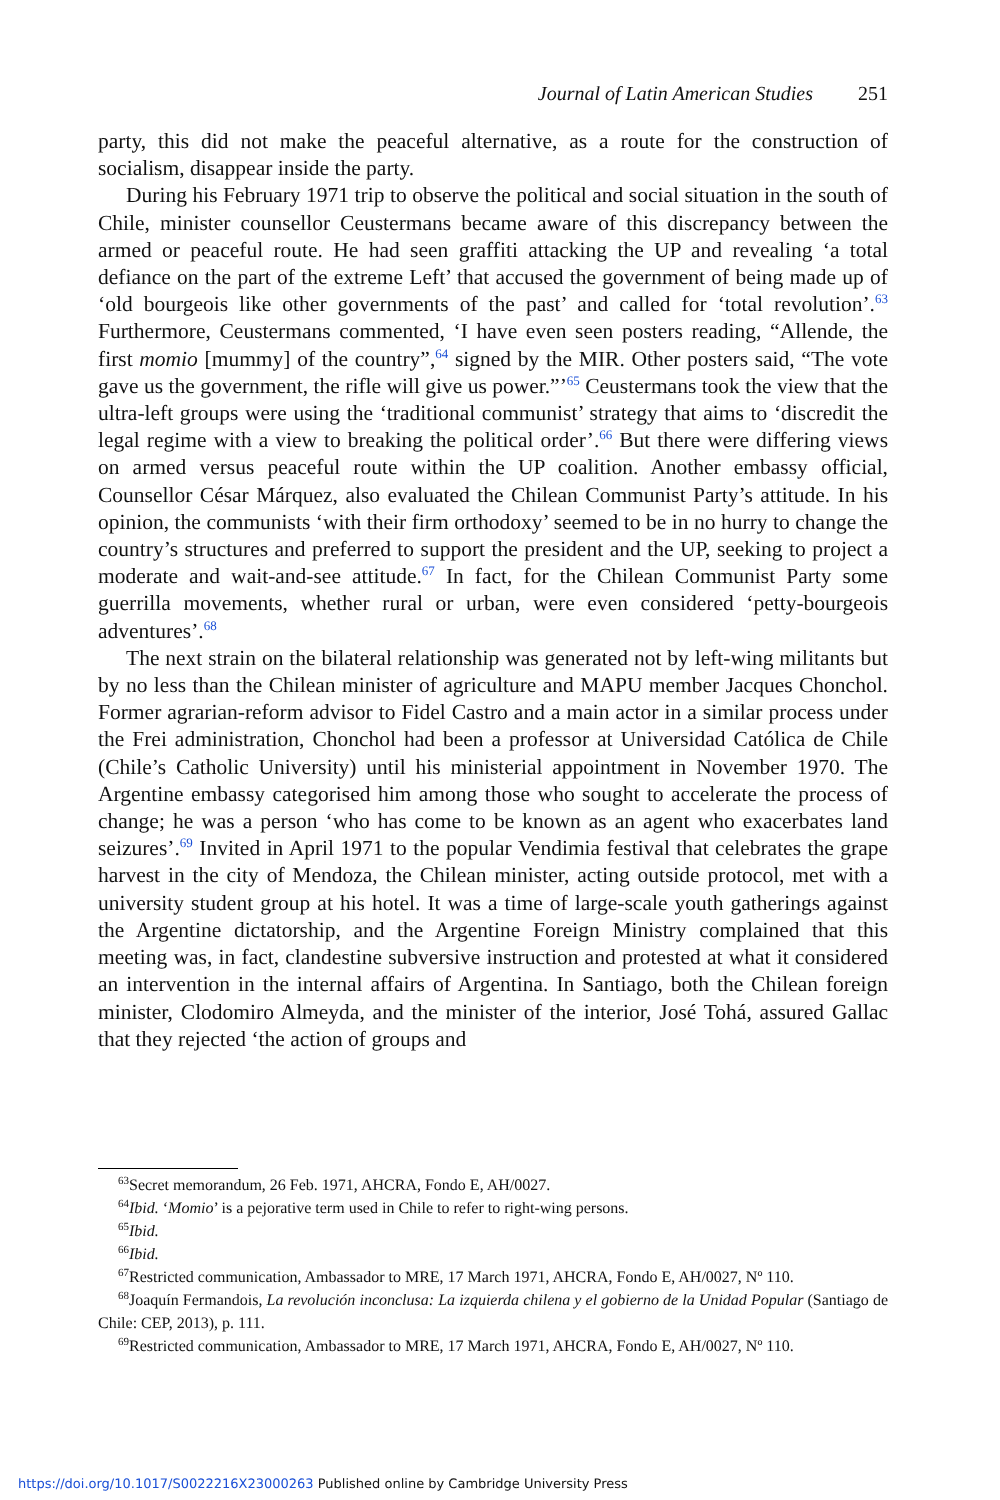Journal of Latin American Studies 251
party, this did not make the peaceful alternative, as a route for the construction of socialism, disappear inside the party.
During his February 1971 trip to observe the political and social situation in the south of Chile, minister counsellor Ceustermans became aware of this discrepancy between the armed or peaceful route. He had seen graffiti attacking the UP and revealing ‘a total defiance on the part of the extreme Left’ that accused the government of being made up of ‘old bourgeois like other governments of the past’ and called for ‘total revolution’.<sup>63</sup> Furthermore, Ceustermans commented, ‘I have even seen posters reading, “Allende, the first momio [mummy] of the country”,<sup>64</sup> signed by the MIR. Other posters said, “The vote gave us the government, the rifle will give us power.”’<sup>65</sup> Ceustermans took the view that the ultra-left groups were using the ‘traditional communist’ strategy that aims to ‘discredit the legal regime with a view to breaking the political order’.<sup>66</sup> But there were differing views on armed versus peaceful route within the UP coalition. Another embassy official, Counsellor César Márquez, also evaluated the Chilean Communist Party’s attitude. In his opinion, the communists ‘with their firm orthodoxy’ seemed to be in no hurry to change the country’s structures and preferred to support the president and the UP, seeking to project a moderate and wait-and-see attitude.<sup>67</sup> In fact, for the Chilean Communist Party some guerrilla movements, whether rural or urban, were even considered ‘petty-bourgeois adventures’.<sup>68</sup>
The next strain on the bilateral relationship was generated not by left-wing militants but by no less than the Chilean minister of agriculture and MAPU member Jacques Chonchol. Former agrarian-reform advisor to Fidel Castro and a main actor in a similar process under the Frei administration, Chonchol had been a professor at Universidad Católica de Chile (Chile’s Catholic University) until his ministerial appointment in November 1970. The Argentine embassy categorised him among those who sought to accelerate the process of change; he was a person ‘who has come to be known as an agent who exacerbates land seizures’.<sup>69</sup> Invited in April 1971 to the popular Vendimia festival that celebrates the grape harvest in the city of Mendoza, the Chilean minister, acting outside protocol, met with a university student group at his hotel. It was a time of large-scale youth gatherings against the Argentine dictatorship, and the Argentine Foreign Ministry complained that this meeting was, in fact, clandestine subversive instruction and protested at what it considered an intervention in the internal affairs of Argentina. In Santiago, both the Chilean foreign minister, Clodomiro Almeyda, and the minister of the interior, José Tohá, assured Gallac that they rejected ‘the action of groups and
<sup>63</sup> Secret memorandum, 26 Feb. 1971, AHCRA, Fondo E, AH/0027.
<sup>64</sup> Ibid. ‘Momio’ is a pejorative term used in Chile to refer to right-wing persons.
<sup>65</sup> Ibid.
<sup>66</sup> Ibid.
<sup>67</sup> Restricted communication, Ambassador to MRE, 17 March 1971, AHCRA, Fondo E, AH/0027, Nº 110.
<sup>68</sup> Joaquín Fermandois, La revolución inconclusa: La izquierda chilena y el gobierno de la Unidad Popular (Santiago de Chile: CEP, 2013), p. 111.
<sup>69</sup> Restricted communication, Ambassador to MRE, 17 March 1971, AHCRA, Fondo E, AH/0027, Nº 110.
https://doi.org/10.1017/S0022216X23000263 Published online by Cambridge University Press